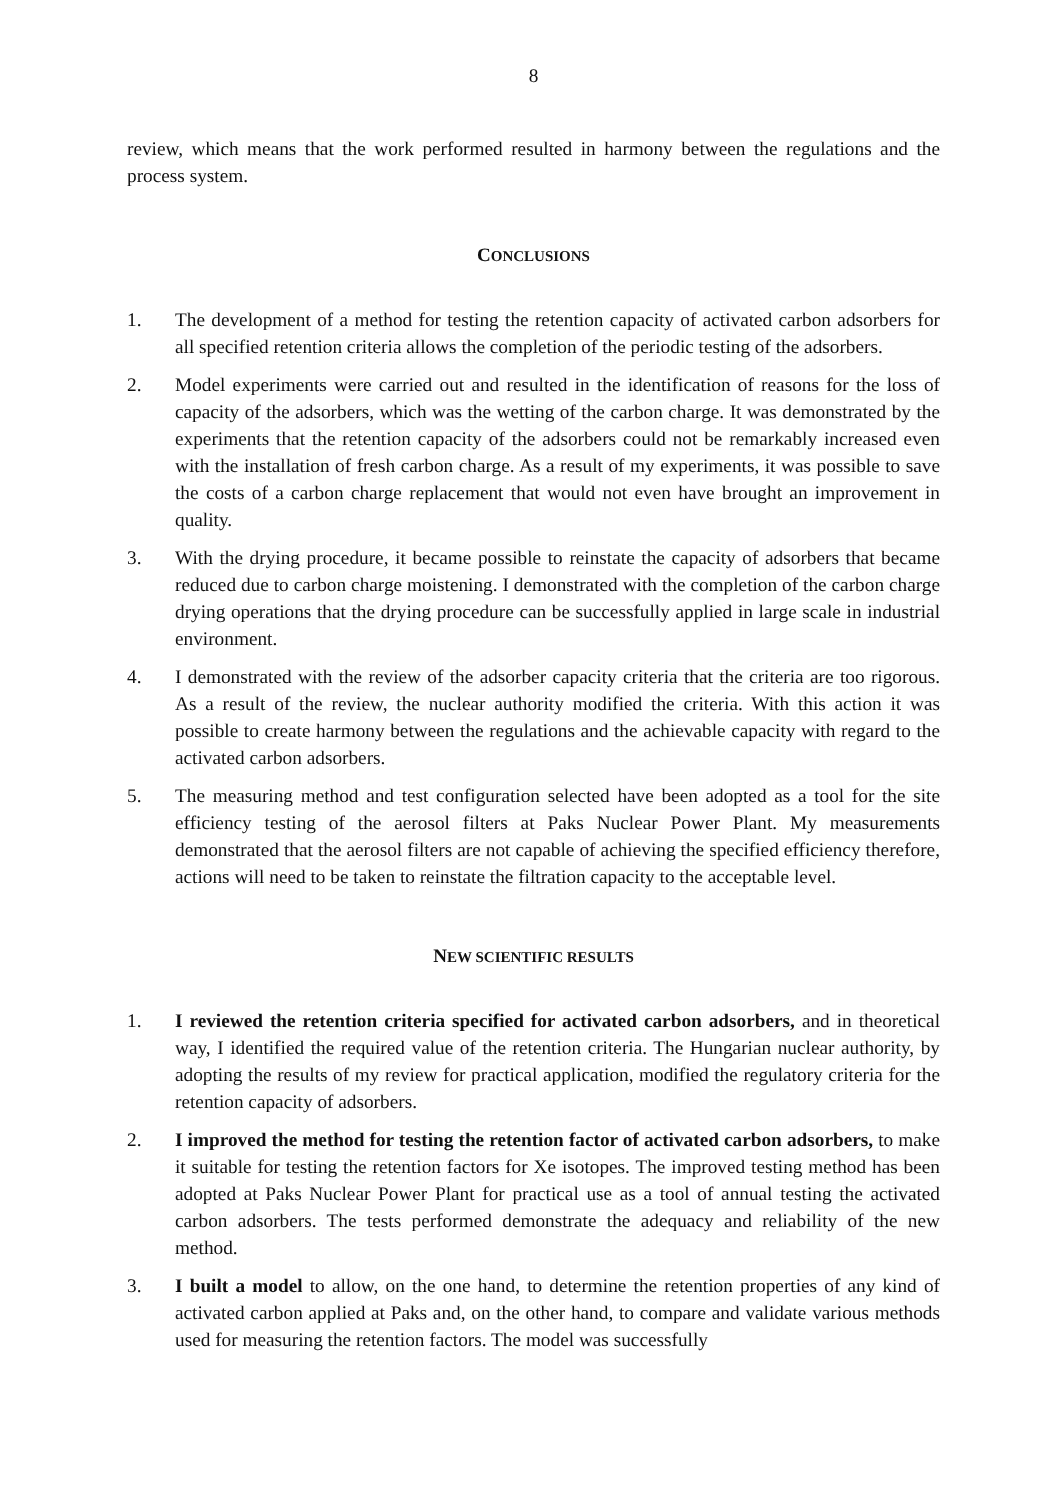8
review, which means that the work performed resulted in harmony between the regulations and the process system.
CONCLUSIONS
1. The development of a method for testing the retention capacity of activated carbon adsorbers for all specified retention criteria allows the completion of the periodic testing of the adsorbers.
2. Model experiments were carried out and resulted in the identification of reasons for the loss of capacity of the adsorbers, which was the wetting of the carbon charge. It was demonstrated by the experiments that the retention capacity of the adsorbers could not be remarkably increased even with the installation of fresh carbon charge. As a result of my experiments, it was possible to save the costs of a carbon charge replacement that would not even have brought an improvement in quality.
3. With the drying procedure, it became possible to reinstate the capacity of adsorbers that became reduced due to carbon charge moistening. I demonstrated with the completion of the carbon charge drying operations that the drying procedure can be successfully applied in large scale in industrial environment.
4. I demonstrated with the review of the adsorber capacity criteria that the criteria are too rigorous. As a result of the review, the nuclear authority modified the criteria. With this action it was possible to create harmony between the regulations and the achievable capacity with regard to the activated carbon adsorbers.
5. The measuring method and test configuration selected have been adopted as a tool for the site efficiency testing of the aerosol filters at Paks Nuclear Power Plant. My measurements demonstrated that the aerosol filters are not capable of achieving the specified efficiency therefore, actions will need to be taken to reinstate the filtration capacity to the acceptable level.
NEW SCIENTIFIC RESULTS
1. I reviewed the retention criteria specified for activated carbon adsorbers, and in theoretical way, I identified the required value of the retention criteria. The Hungarian nuclear authority, by adopting the results of my review for practical application, modified the regulatory criteria for the retention capacity of adsorbers.
2. I improved the method for testing the retention factor of activated carbon adsorbers, to make it suitable for testing the retention factors for Xe isotopes. The improved testing method has been adopted at Paks Nuclear Power Plant for practical use as a tool of annual testing the activated carbon adsorbers. The tests performed demonstrate the adequacy and reliability of the new method.
3. I built a model to allow, on the one hand, to determine the retention properties of any kind of activated carbon applied at Paks and, on the other hand, to compare and validate various methods used for measuring the retention factors. The model was successfully